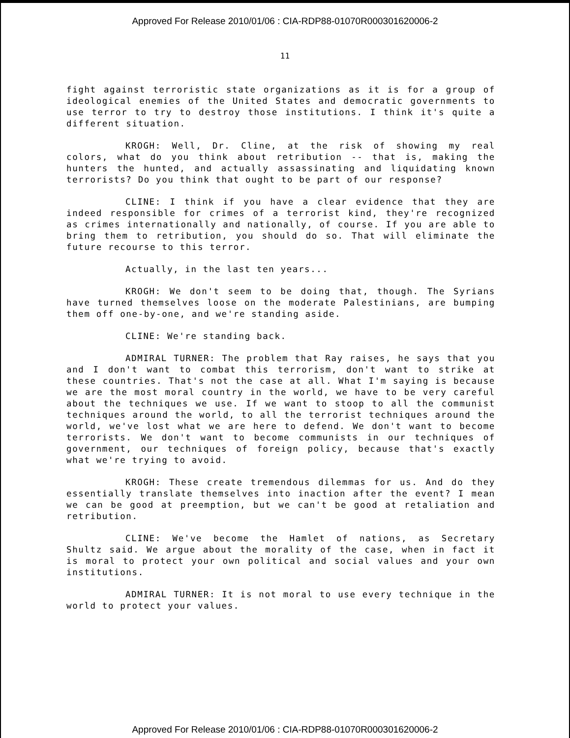Approved For Release 2010/01/06 : CIA-RDP88-01070R000301620006-2
11
fight against terroristic state organizations as it is for a group of ideological enemies of the United States and democratic governments to use terror to try to destroy those institutions. I think it's quite a different situation.
KROGH: Well, Dr. Cline, at the risk of showing my real colors, what do you think about retribution -- that is, making the hunters the hunted, and actually assassinating and liquidating known terrorists? Do you think that ought to be part of our response?
CLINE: I think if you have a clear evidence that they are indeed responsible for crimes of a terrorist kind, they're recognized as crimes internationally and nationally, of course. If you are able to bring them to retribution, you should do so. That will eliminate the future recourse to this terror.
Actually, in the last ten years...
KROGH: We don't seem to be doing that, though. The Syrians have turned themselves loose on the moderate Palestinians, are bumping them off one-by-one, and we're standing aside.
CLINE: We're standing back.
ADMIRAL TURNER: The problem that Ray raises, he says that you and I don't want to combat this terrorism, don't want to strike at these countries. That's not the case at all. What I'm saying is because we are the most moral country in the world, we have to be very careful about the techniques we use. If we want to stoop to all the communist techniques around the world, to all the terrorist techniques around the world, we've lost what we are here to defend. We don't want to become terrorists. We don't want to become communists in our techniques of government, our techniques of foreign policy, because that's exactly what we're trying to avoid.
KROGH: These create tremendous dilemmas for us. And do they essentially translate themselves into inaction after the event? I mean we can be good at preemption, but we can't be good at retaliation and retribution.
CLINE: We've become the Hamlet of nations, as Secretary Shultz said. We argue about the morality of the case, when in fact it is moral to protect your own political and social values and your own institutions.
ADMIRAL TURNER: It is not moral to use every technique in the world to protect your values.
Approved For Release 2010/01/06 : CIA-RDP88-01070R000301620006-2